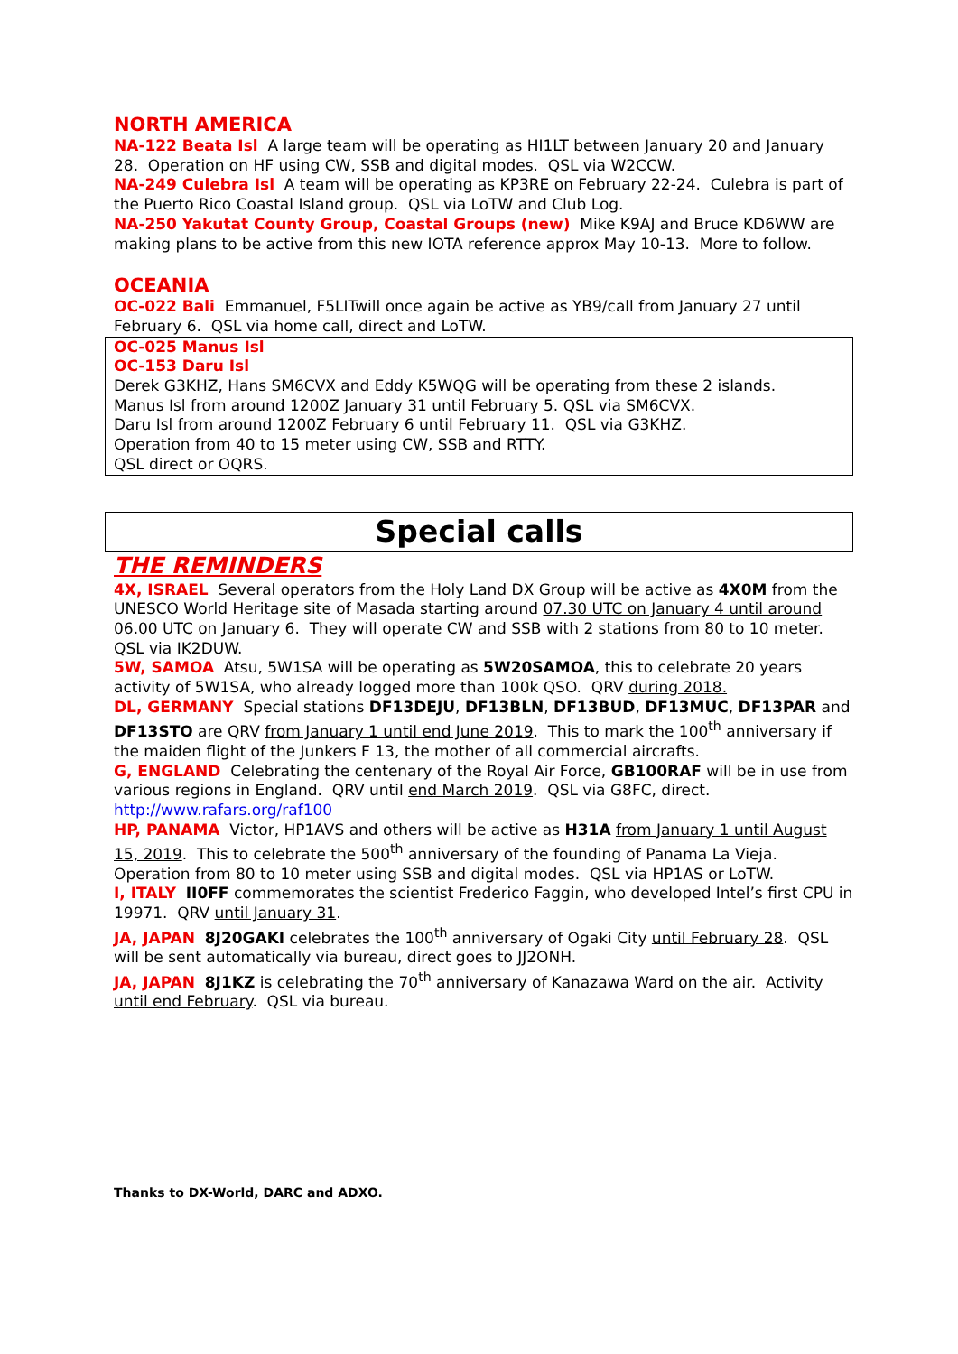NORTH AMERICA
NA-122 Beata Isl A large team will be operating as HI1LT between January 20 and January 28. Operation on HF using CW, SSB and digital modes. QSL via W2CCW.
NA-249 Culebra Isl A team will be operating as KP3RE on February 22-24. Culebra is part of the Puerto Rico Coastal Island group. QSL via LoTW and Club Log.
NA-250 Yakutat County Group, Coastal Groups (new) Mike K9AJ and Bruce KD6WW are making plans to be active from this new IOTA reference approx May 10-13. More to follow.
OCEANIA
OC-022 Bali Emmanuel, F5LITwill once again be active as YB9/call from January 27 until February 6. QSL via home call, direct and LoTW.
OC-025 Manus Isl
OC-153 Daru Isl
Derek G3KHZ, Hans SM6CVX and Eddy K5WQG will be operating from these 2 islands.
Manus Isl from around 1200Z January 31 until February 5. QSL via SM6CVX.
Daru Isl from around 1200Z February 6 until February 11. QSL via G3KHZ.
Operation from 40 to 15 meter using CW, SSB and RTTY.
QSL direct or OQRS.
Special calls
THE REMINDERS
4X, ISRAEL Several operators from the Holy Land DX Group will be active as 4X0M from the UNESCO World Heritage site of Masada starting around 07.30 UTC on January 4 until around 06.00 UTC on January 6. They will operate CW and SSB with 2 stations from 80 to 10 meter. QSL via IK2DUW.
5W, SAMOA Atsu, 5W1SA will be operating as 5W20SAMOA, this to celebrate 20 years activity of 5W1SA, who already logged more than 100k QSO. QRV during 2018.
DL, GERMANY Special stations DF13DEJU, DF13BLN, DF13BUD, DF13MUC, DF13PAR and DF13STO are QRV from January 1 until end June 2019. This to mark the 100<sup>th</sup> anniversary if the maiden flight of the Junkers F 13, the mother of all commercial aircrafts.
G, ENGLAND Celebrating the centenary of the Royal Air Force, GB100RAF will be in use from various regions in England. QRV until end March 2019. QSL via G8FC, direct. http://www.rafars.org/raf100
HP, PANAMA Victor, HP1AVS and others will be active as H31A from January 1 until August 15, 2019. This to celebrate the 500<sup>th</sup> anniversary of the founding of Panama La Vieja. Operation from 80 to 10 meter using SSB and digital modes. QSL via HP1AS or LoTW.
I, ITALY II0FF commemorates the scientist Frederico Faggin, who developed Intel’s first CPU in 19971. QRV until January 31.
JA, JAPAN 8J20GAKI celebrates the 100<sup>th</sup> anniversary of Ogaki City until February 28. QSL will be sent automatically via bureau, direct goes to JJ2ONH.
JA, JAPAN 8J1KZ is celebrating the 70<sup>th</sup> anniversary of Kanazawa Ward on the air. Activity until end February. QSL via bureau.
Thanks to DX-World, DARC and ADXO.